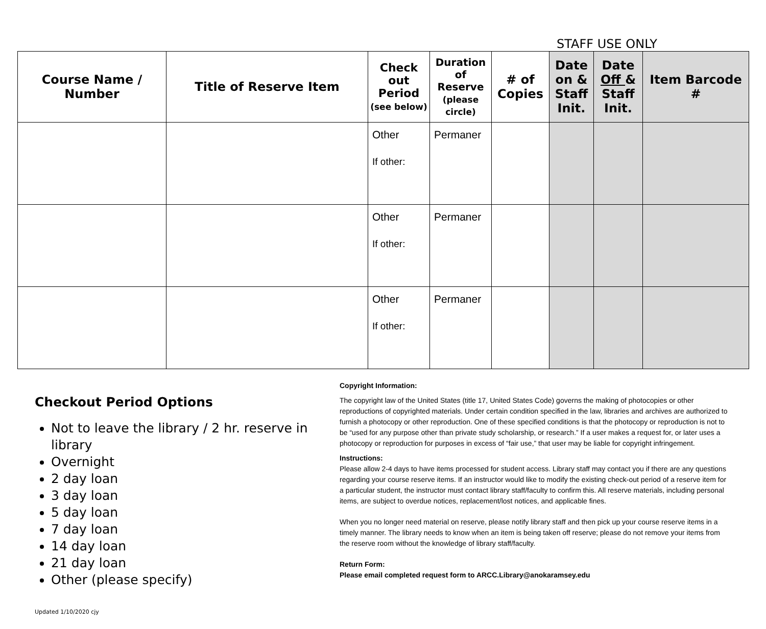STAFF USE ONLY
| Course Name / Number | Title of Reserve Item | Check out Period (see below) | Duration of Reserve (please circle) | # of Copies | Date on & Staff Init. | Date Off & Staff Init. | Item Barcode # |
| --- | --- | --- | --- | --- | --- | --- | --- |
| | | Other If other: | Permaner | | | | |
| | | Other If other: | Permaner | | | | |
| | | Other If other: | Permaner | | | | |
Checkout Period Options
Not to leave the library / 2 hr. reserve in library
Overnight
2 day loan
3 day loan
5 day loan
7 day loan
14 day loan
21 day loan
Other (please specify)
Updated 1/10/2020 cjy
Copyright Information:
The copyright law of the United States (title 17, United States Code) governs the making of photocopies or other reproductions of copyrighted materials. Under certain condition specified in the law, libraries and archives are authorized to furnish a photocopy or other reproduction. One of these specified conditions is that the photocopy or reproduction is not to be “used for any purpose other than private study scholarship, or research.” If a user makes a request for, or later uses a photocopy or reproduction for purposes in excess of “fair use,” that user may be liable for copyright infringement.
Instructions:
Please allow 2-4 days to have items processed for student access. Library staff may contact you if there are any questions regarding your course reserve items. If an instructor would like to modify the existing check-out period of a reserve item for a particular student, the instructor must contact library staff/faculty to confirm this. All reserve materials, including personal items, are subject to overdue notices, replacement/lost notices, and applicable fines.
When you no longer need material on reserve, please notify library staff and then pick up your course reserve items in a timely manner. The library needs to know when an item is being taken off reserve; please do not remove your items from the reserve room without the knowledge of library staff/faculty.
Return Form:
Please email completed request form to ARCC.Library@anokaramsey.edu